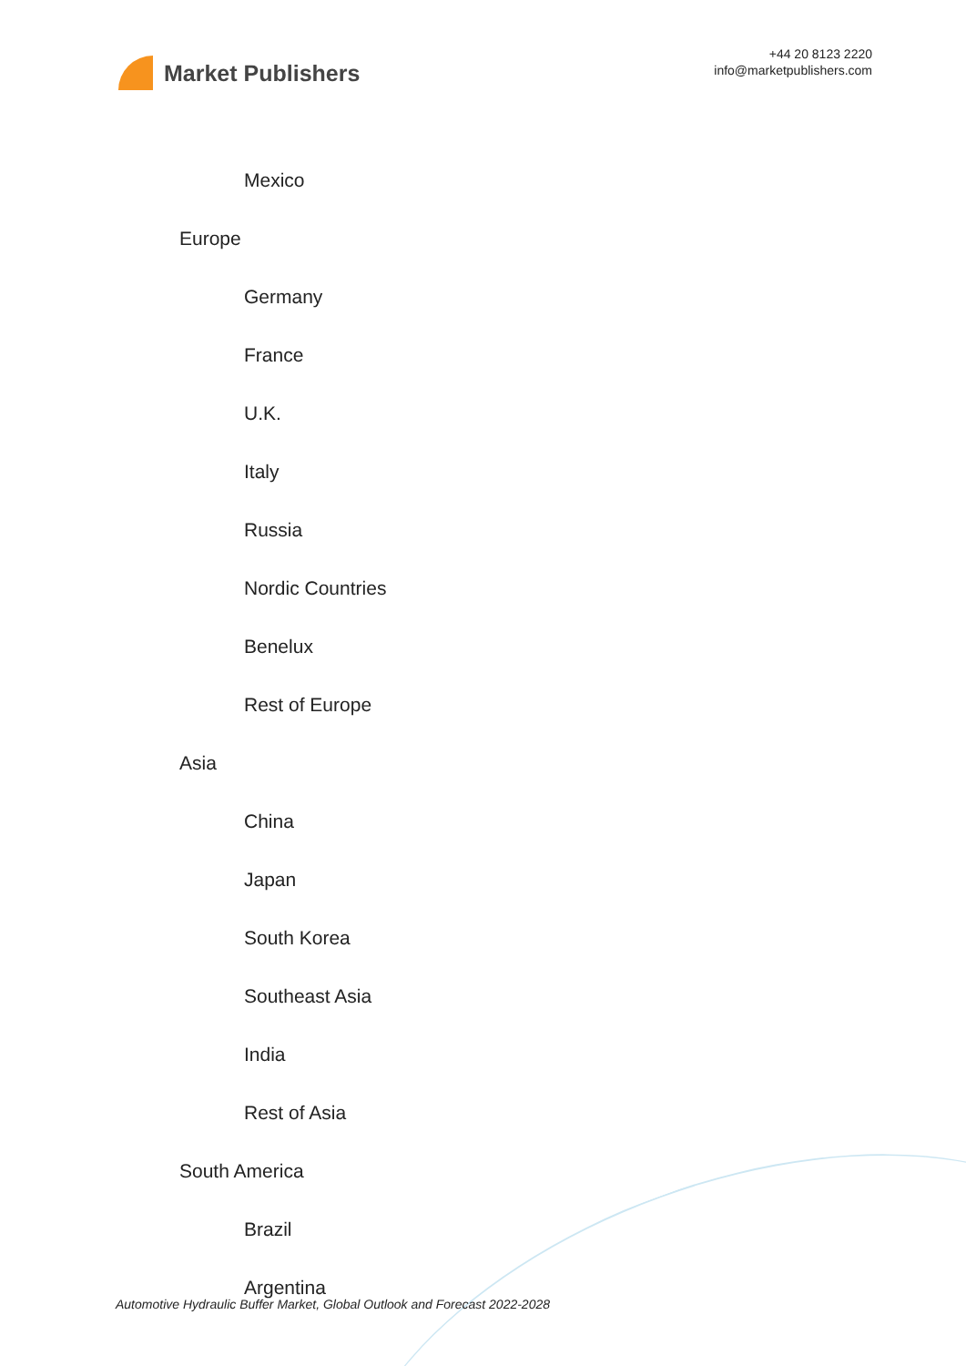Market Publishers
+44 20 8123 2220
info@marketpublishers.com
Mexico
Europe
Germany
France
U.K.
Italy
Russia
Nordic Countries
Benelux
Rest of Europe
Asia
China
Japan
South Korea
Southeast Asia
India
Rest of Asia
South America
Brazil
Argentina
Automotive Hydraulic Buffer Market, Global Outlook and Forecast 2022-2028